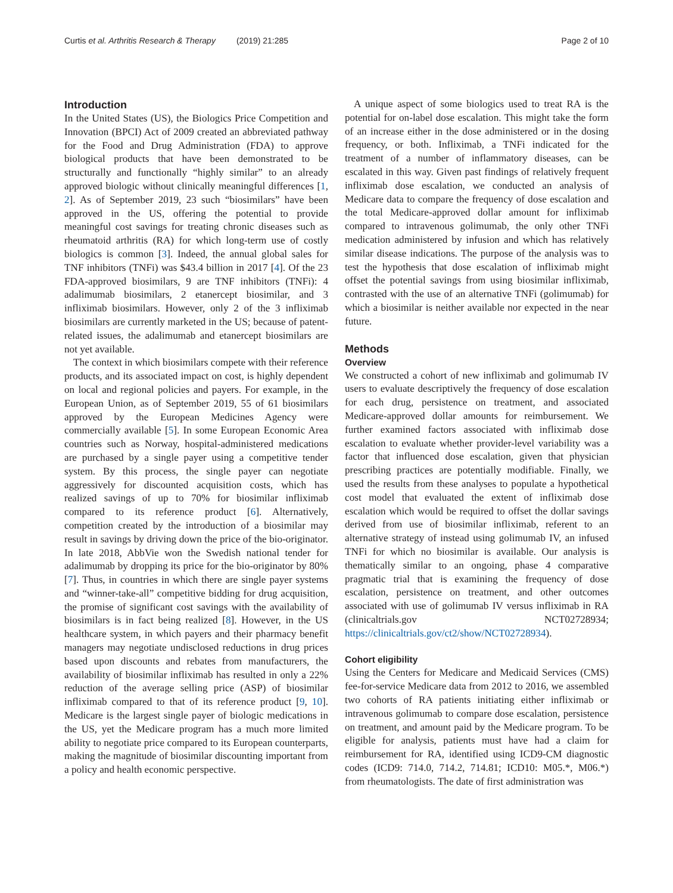Curtis et al. Arthritis Research & Therapy (2019) 21:285 Page 2 of 10
Introduction
In the United States (US), the Biologics Price Competition and Innovation (BPCI) Act of 2009 created an abbreviated pathway for the Food and Drug Administration (FDA) to approve biological products that have been demonstrated to be structurally and functionally “highly similar” to an already approved biologic without clinically meaningful differences [1, 2]. As of September 2019, 23 such “biosimilars” have been approved in the US, offering the potential to provide meaningful cost savings for treating chronic diseases such as rheumatoid arthritis (RA) for which long-term use of costly biologics is common [3]. Indeed, the annual global sales for TNF inhibitors (TNFi) was $43.4 billion in 2017 [4]. Of the 23 FDA-approved biosimilars, 9 are TNF inhibitors (TNFi): 4 adalimumab biosimilars, 2 etanercept biosimilar, and 3 infliximab biosimilars. However, only 2 of the 3 infliximab biosimilars are currently marketed in the US; because of patent-related issues, the adalimumab and etanercept biosimilars are not yet available.
The context in which biosimilars compete with their reference products, and its associated impact on cost, is highly dependent on local and regional policies and payers. For example, in the European Union, as of September 2019, 55 of 61 biosimilars approved by the European Medicines Agency were commercially available [5]. In some European Economic Area countries such as Norway, hospital-administered medications are purchased by a single payer using a competitive tender system. By this process, the single payer can negotiate aggressively for discounted acquisition costs, which has realized savings of up to 70% for biosimilar infliximab compared to its reference product [6]. Alternatively, competition created by the introduction of a biosimilar may result in savings by driving down the price of the bio-originator. In late 2018, AbbVie won the Swedish national tender for adalimumab by dropping its price for the bio-originator by 80% [7]. Thus, in countries in which there are single payer systems and “winner-take-all” competitive bidding for drug acquisition, the promise of significant cost savings with the availability of biosimilars is in fact being realized [8]. However, in the US healthcare system, in which payers and their pharmacy benefit managers may negotiate undisclosed reductions in drug prices based upon discounts and rebates from manufacturers, the availability of biosimilar infliximab has resulted in only a 22% reduction of the average selling price (ASP) of biosimilar infliximab compared to that of its reference product [9, 10]. Medicare is the largest single payer of biologic medications in the US, yet the Medicare program has a much more limited ability to negotiate price compared to its European counterparts, making the magnitude of biosimilar discounting important from a policy and health economic perspective.
A unique aspect of some biologics used to treat RA is the potential for on-label dose escalation. This might take the form of an increase either in the dose administered or in the dosing frequency, or both. Infliximab, a TNFi indicated for the treatment of a number of inflammatory diseases, can be escalated in this way. Given past findings of relatively frequent infliximab dose escalation, we conducted an analysis of Medicare data to compare the frequency of dose escalation and the total Medicare-approved dollar amount for infliximab compared to intravenous golimumab, the only other TNFi medication administered by infusion and which has relatively similar disease indications. The purpose of the analysis was to test the hypothesis that dose escalation of infliximab might offset the potential savings from using biosimilar infliximab, contrasted with the use of an alternative TNFi (golimumab) for which a biosimilar is neither available nor expected in the near future.
Methods
Overview
We constructed a cohort of new infliximab and golimumab IV users to evaluate descriptively the frequency of dose escalation for each drug, persistence on treatment, and associated Medicare-approved dollar amounts for reimbursement. We further examined factors associated with infliximab dose escalation to evaluate whether provider-level variability was a factor that influenced dose escalation, given that physician prescribing practices are potentially modifiable. Finally, we used the results from these analyses to populate a hypothetical cost model that evaluated the extent of infliximab dose escalation which would be required to offset the dollar savings derived from use of biosimilar infliximab, referent to an alternative strategy of instead using golimumab IV, an infused TNFi for which no biosimilar is available. Our analysis is thematically similar to an ongoing, phase 4 comparative pragmatic trial that is examining the frequency of dose escalation, persistence on treatment, and other outcomes associated with use of golimumab IV versus infliximab in RA (clinicaltrials.gov NCT02728934; https://clinicaltrials.gov/ct2/show/NCT02728934).
Cohort eligibility
Using the Centers for Medicare and Medicaid Services (CMS) fee-for-service Medicare data from 2012 to 2016, we assembled two cohorts of RA patients initiating either infliximab or intravenous golimumab to compare dose escalation, persistence on treatment, and amount paid by the Medicare program. To be eligible for analysis, patients must have had a claim for reimbursement for RA, identified using ICD9-CM diagnostic codes (ICD9: 714.0, 714.2, 714.81; ICD10: M05.*, M06.*) from rheumatologists. The date of first administration was